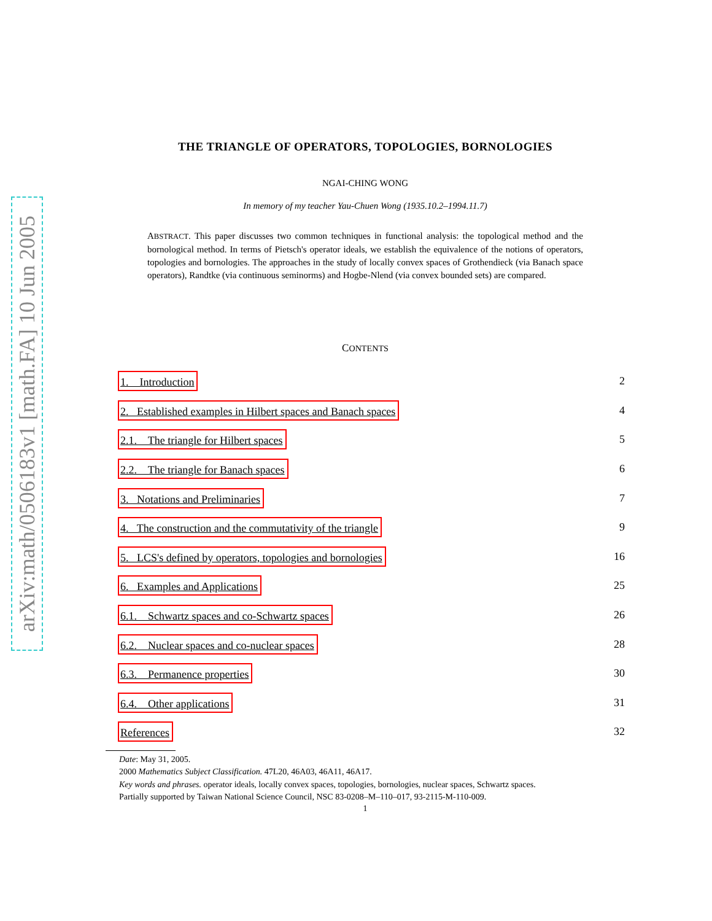arXiv:math/0506183v1 [math.FA] 10 Jun 2005
THE TRIANGLE OF OPERATORS, TOPOLOGIES, BORNOLOGIES
NGAI-CHING WONG
In memory of my teacher Yau-Chuen Wong (1935.10.2–1994.11.7)
ABSTRACT. This paper discusses two common techniques in functional analysis: the topological method and the bornological method. In terms of Pietsch's operator ideals, we establish the equivalence of the notions of operators, topologies and bornologies. The approaches in the study of locally convex spaces of Grothendieck (via Banach space operators), Randtke (via continuous seminorms) and Hogbe-Nlend (via convex bounded sets) are compared.
CONTENTS
1. Introduction 2
2. Established examples in Hilbert spaces and Banach spaces 4
2.1. The triangle for Hilbert spaces 5
2.2. The triangle for Banach spaces 6
3. Notations and Preliminaries 7
4. The construction and the commutativity of the triangle 9
5. LCS's defined by operators, topologies and bornologies 16
6. Examples and Applications 25
6.1. Schwartz spaces and co-Schwartz spaces 26
6.2. Nuclear spaces and co-nuclear spaces 28
6.3. Permanence properties 30
6.4. Other applications 31
References 32
Date: May 31, 2005.
2000 Mathematics Subject Classification. 47L20, 46A03, 46A11, 46A17.
Key words and phrases. operator ideals, locally convex spaces, topologies, bornologies, nuclear spaces, Schwartz spaces.
Partially supported by Taiwan National Science Council, NSC 83-0208–M–110–017, 93-2115-M-110-009.
1